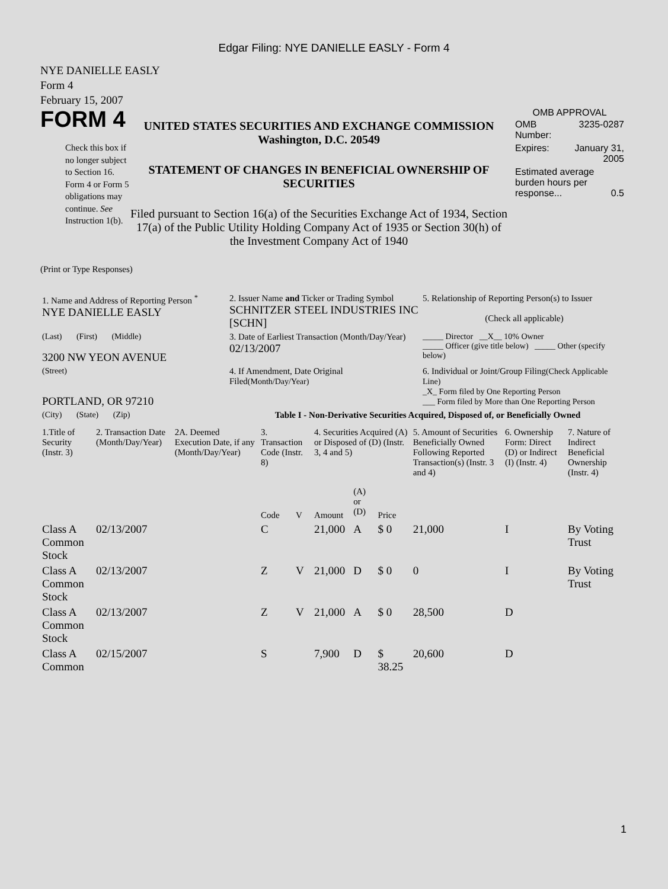Edgar Filing: NYE DANIELLE EASLY - Form 4
NYE DANIELLE EASLY
Form 4
February 15, 2007
FORM 4
Check this box if no longer subject to Section 16. Form 4 or Form 5 obligations may continue. See Instruction 1(b).
UNITED STATES SECURITIES AND EXCHANGE COMMISSION
Washington, D.C. 20549
STATEMENT OF CHANGES IN BENEFICIAL OWNERSHIP OF SECURITIES
Filed pursuant to Section 16(a) of the Securities Exchange Act of 1934, Section 17(a) of the Public Utility Holding Company Act of 1935 or Section 30(h) of the Investment Company Act of 1940
OMB APPROVAL
| OMB Number: | 3235-0287 |
| Expires: | January 31, 2005 |
| Estimated average burden hours per response... 0.5 | |
(Print or Type Responses)
| 1. Name and Address of Reporting Person <sup>*</sup> NYE DANIELLE EASLY | 2. Issuer Name and Ticker or Trading Symbol SCHNITZER STEEL INDUSTRIES INC [SCHN] | 5. Relationship of Reporting Person(s) to Issuer (Check all applicable) |
| (Last) (First) (Middle) 3200 NW YEON AVENUE | 3. Date of Earliest Transaction (Month/Day/Year) 02/13/2007 | _____ Director __X__ 10% Owner _____ Officer (give title below) _____ Other (specify below) |
| (Street) PORTLAND, OR 97210 | 4. If Amendment, Date Original Filed (Month/Day/Year) | 6. Individual or Joint/Group Filing (Check Applicable Line) _X_ Form filed by One Reporting Person ___ Form filed by More than One Reporting Person |
| (City) (State) (Zip) | Table I - Non-Derivative Securities Acquired, Disposed of, or Beneficially Owned | |
| 1.Title of Security (Instr. 3) | 2. Transaction Date (Month/Day/Year) | 2A. Deemed Execution Date, if any (Month/Day/Year) | 3. Transaction Code (Instr. 8) | | 4. Securities Acquired (A) or Disposed of (D) (Instr. 3, 4 and 5) | | | 5. Amount of Securities Beneficially Owned Following Reported Transaction(s) (Instr. 3 and 4) | 6. Ownership Form: Direct (D) or Indirect (I) (Instr. 4) | 7. Nature of Indirect Beneficial Ownership (Instr. 4) |
| --- | --- | --- | --- | --- | --- | --- | --- | --- | --- | --- |
| | | | Code | V | Amount | (A) or (D) | Price | | | |
| Class A Common Stock | 02/13/2007 | | C | | 21,000 | A | $ 0 | 21,000 | I | By Voting Trust |
| Class A Common Stock | 02/13/2007 | | Z | V | 21,000 | D | $ 0 | 0 | I | By Voting Trust |
| Class A Common Stock | 02/13/2007 | | Z | V | 21,000 | A | $ 0 | 28,500 | D | |
| Class A Common | 02/15/2007 | | S | | 7,900 | D | $ 38.25 | 20,600 | D | |
1